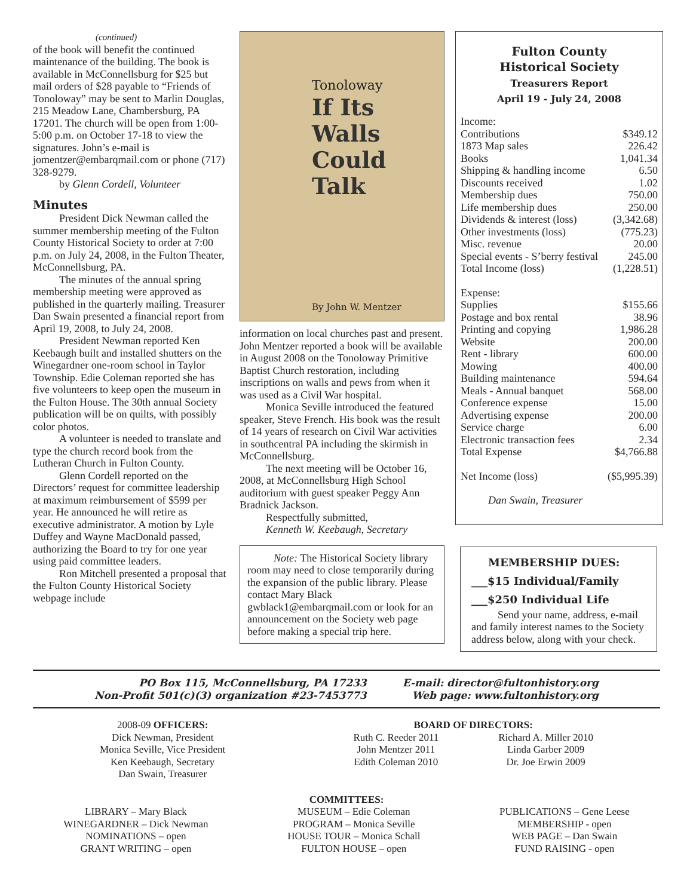(continued)
of the book will benefit the continued maintenance of the building. The book is available in McConnellsburg for $25 but mail orders of $28 payable to “Friends of Tonoloway” may be sent to Marlin Douglas, 215 Meadow Lane, Chambersburg, PA 17201. The church will be open from 1:00-5:00 p.m. on October 17-18 to view the signatures. John’s e-mail is jomentzer@embarqmail.com or phone (717) 328-9279.
by Glenn Cordell, Volunteer
Minutes
President Dick Newman called the summer membership meeting of the Fulton County Historical Society to order at 7:00 p.m. on July 24, 2008, in the Fulton Theater, McConnellsburg, PA.
The minutes of the annual spring membership meeting were approved as published in the quarterly mailing. Treasurer Dan Swain presented a financial report from April 19, 2008, to July 24, 2008.
President Newman reported Ken Keebaugh built and installed shutters on the Winegardner one-room school in Taylor Township. Edie Coleman reported she has five volunteers to keep open the museum in the Fulton House. The 30th annual Society publication will be on quilts, with possibly color photos.
A volunteer is needed to translate and type the church record book from the Lutheran Church in Fulton County.
Glenn Cordell reported on the Directors’ request for committee leadership at maximum reimbursement of $599 per year. He announced he will retire as executive administrator. A motion by Lyle Duffey and Wayne MacDonald passed, authorizing the Board to try for one year using paid committee leaders.
Ron Mitchell presented a proposal that the Fulton County Historical Society webpage include
Tonoloway
If Its Walls
Could Talk
By John W. Mentzer
information on local churches past and present. John Mentzer reported a book will be available in August 2008 on the Tonoloway Primitive Baptist Church restoration, including inscriptions on walls and pews from when it was used as a Civil War hospital.
Monica Seville introduced the featured speaker, Steve French. His book was the result of 14 years of research on Civil War activities in southcentral PA including the skirmish in McConnellsburg.
The next meeting will be October 16, 2008, at McConnellsburg High School auditorium with guest speaker Peggy Ann Bradnick Jackson.
Respectfully submitted,
Kenneth W. Keebaugh, Secretary
Note: The Historical Society library room may need to close temporarily during the expansion of the public library. Please contact Mary Black gwblack1@embarqmail.com or look for an announcement on the Society web page before making a special trip here.
Fulton County
Historical Society
Treasurers Report
April 19 - July 24, 2008
| Income: | |
| Contributions | $349.12 |
| 1873 Map sales | 226.42 |
| Books | 1,041.34 |
| Shipping & handling income | 6.50 |
| Discounts received | 1.02 |
| Membership dues | 750.00 |
| Life membership dues | 250.00 |
| Dividends & interest (loss) | (3,342.68) |
| Other investments (loss) | (775.23) |
| Misc. revenue | 20.00 |
| Special events - S’berry festival | 245.00 |
| Total Income (loss) | (1,228.51) |
| Expense: | |
| Supplies | $155.66 |
| Postage and box rental | 38.96 |
| Printing and copying | 1,986.28 |
| Website | 200.00 |
| Rent - library | 600.00 |
| Mowing | 400.00 |
| Building maintenance | 594.64 |
| Meals - Annual banquet | 568.00 |
| Conference expense | 15.00 |
| Advertising expense | 200.00 |
| Service charge | 6.00 |
| Electronic transaction fees | 2.34 |
| Total Expense | $4,766.88 |
| Net Income (loss) | ($5,995.39) |
Dan Swain, Treasurer
MEMBERSHIP DUES:
___$15 Individual/Family
___$250 Individual Life
Send your name, address, e-mail and family interest names to the Society address below, along with your check.
PO Box 115, McConnellsburg, PA 17233
Non-Profit 501(c)(3) organization #23-7453773
E-mail: director@fultonhistory.org
Web page: www.fultonhistory.org
2008-09 OFFICERS:
Dick Newman, President
Monica Seville, Vice President
Ken Keebaugh, Secretary
Dan Swain, Treasurer
BOARD OF DIRECTORS:
Ruth C. Reeder 2011
John Mentzer 2011
Edith Coleman 2010
Richard A. Miller 2010
Linda Garber 2009
Dr. Joe Erwin 2009
COMMITTEES:
LIBRARY – Mary Black
WINEGARDNER – Dick Newman
NOMINATIONS – open
GRANT WRITING – open
MUSEUM – Edie Coleman
PROGRAM – Monica Seville
HOUSE TOUR – Monica Schall
FULTON HOUSE – open
PUBLICATIONS – Gene Leese
MEMBERSHIP - open
WEB PAGE – Dan Swain
FUND RAISING - open